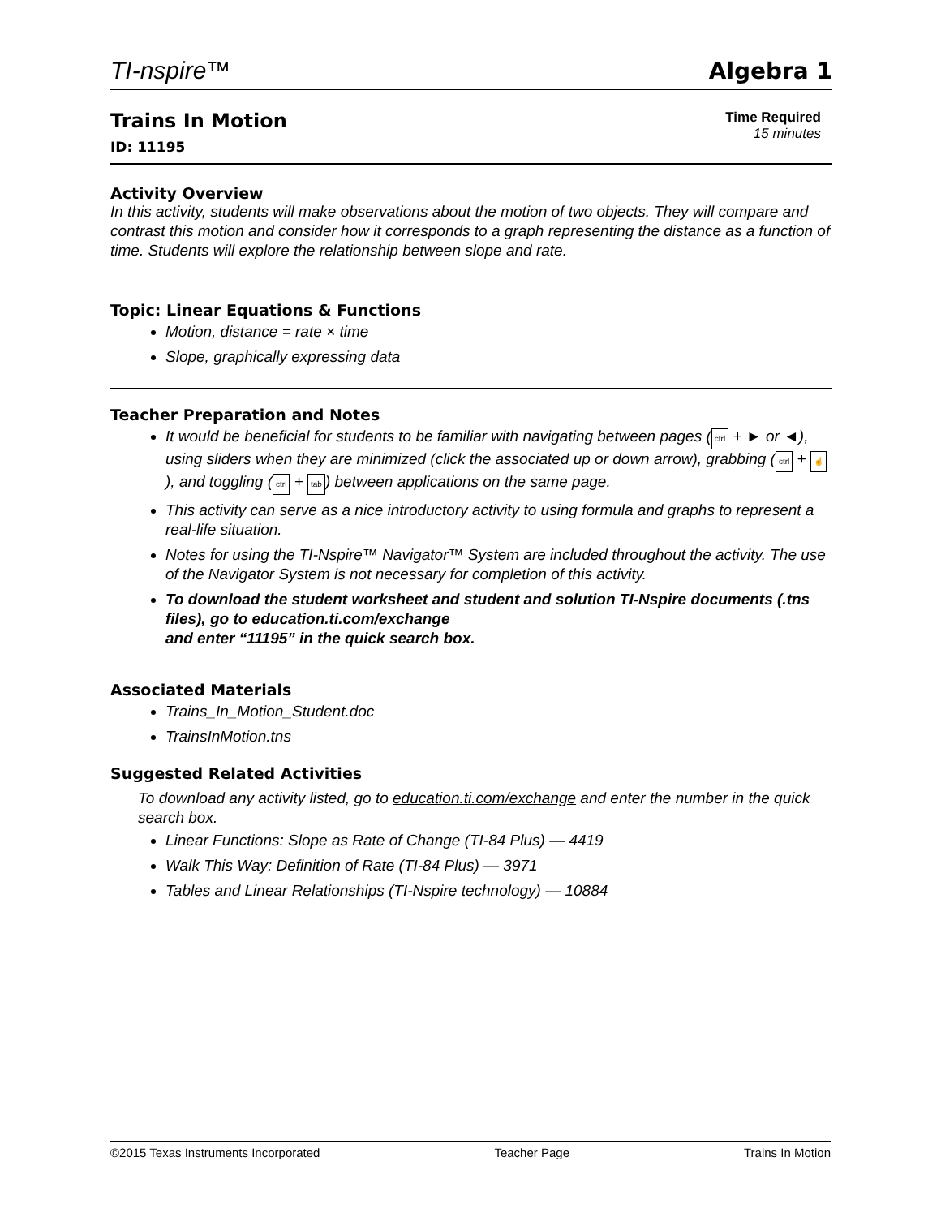TI-nspire™ Algebra 1
Trains In Motion
ID: 11195
Time Required
15 minutes
Activity Overview
In this activity, students will make observations about the motion of two objects. They will compare and contrast this motion and consider how it corresponds to a graph representing the distance as a function of time. Students will explore the relationship between slope and rate.
Topic: Linear Equations & Functions
Motion, distance = rate × time
Slope, graphically expressing data
Teacher Preparation and Notes
It would be beneficial for students to be familiar with navigating between pages (ctrl + ► or ◄), using sliders when they are minimized (click the associated up or down arrow), grabbing (ctrl + ☝), and toggling (ctrl + tab) between applications on the same page.
This activity can serve as a nice introductory activity to using formula and graphs to represent a real-life situation.
Notes for using the TI-Nspire™ Navigator™ System are included throughout the activity. The use of the Navigator System is not necessary for completion of this activity.
To download the student worksheet and student and solution TI-Nspire documents (.tns files), go to education.ti.com/exchange
and enter “11195” in the quick search box.
Associated Materials
Trains_In_Motion_Student.doc
TrainsInMotion.tns
Suggested Related Activities
To download any activity listed, go to education.ti.com/exchange and enter the number in the quick search box.
Linear Functions: Slope as Rate of Change (TI-84 Plus) — 4419
Walk This Way: Definition of Rate (TI-84 Plus) — 3971
Tables and Linear Relationships (TI-Nspire technology) — 10884
©2015 Texas Instruments Incorporated Teacher Page Trains In Motion